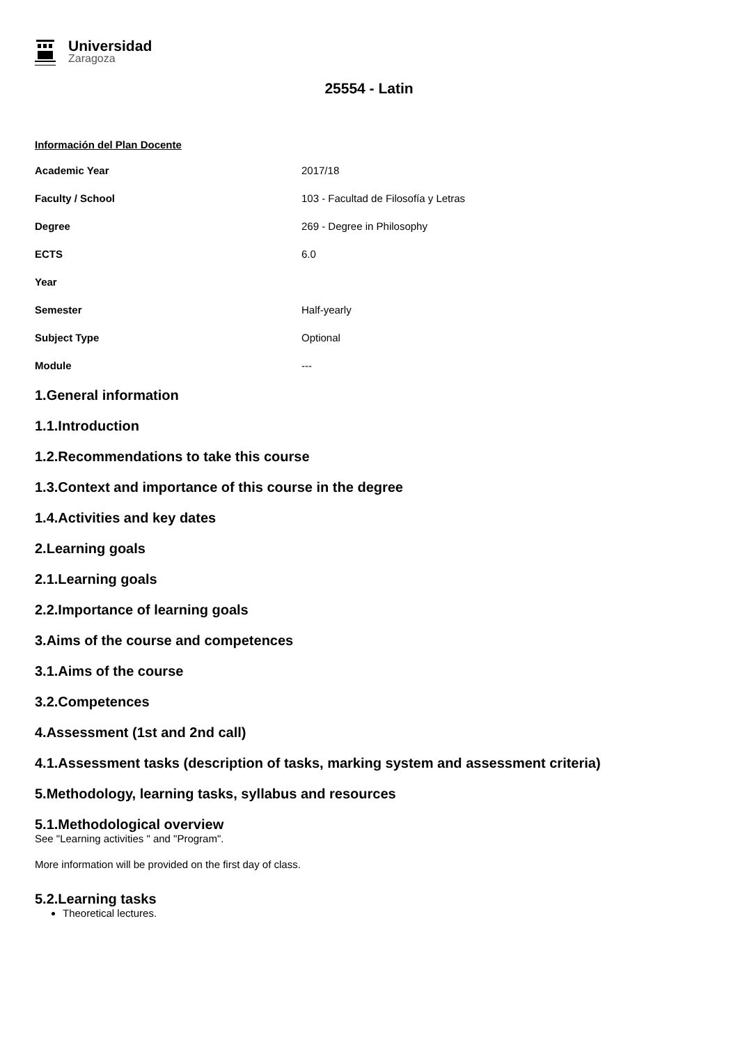Universidad
Zaragoza
25554 - Latin
Información del Plan Docente
| Academic Year | 2017/18 |
| Faculty / School | 103 - Facultad de Filosofía y Letras |
| Degree | 269 - Degree in Philosophy |
| ECTS | 6.0 |
| Year | |
| Semester | Half-yearly |
| Subject Type | Optional |
| Module | --- |
1.General information
1.1.Introduction
1.2.Recommendations to take this course
1.3.Context and importance of this course in the degree
1.4.Activities and key dates
2.Learning goals
2.1.Learning goals
2.2.Importance of learning goals
3.Aims of the course and competences
3.1.Aims of the course
3.2.Competences
4.Assessment (1st and 2nd call)
4.1.Assessment tasks (description of tasks, marking system and assessment criteria)
5.Methodology, learning tasks, syllabus and resources
5.1.Methodological overview
See "Learning activities " and "Program".
More information will be provided on the first day of class.
5.2.Learning tasks
Theoretical lectures.